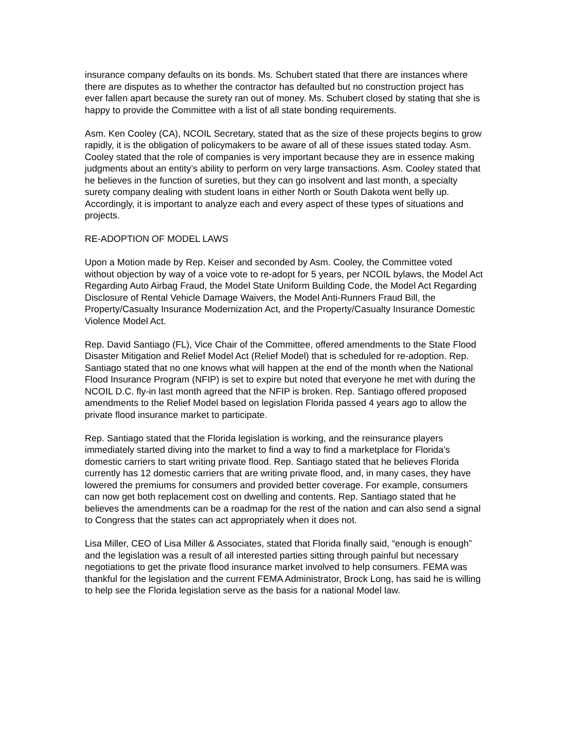insurance company defaults on its bonds. Ms. Schubert stated that there are instances where there are disputes as to whether the contractor has defaulted but no construction project has ever fallen apart because the surety ran out of money. Ms. Schubert closed by stating that she is happy to provide the Committee with a list of all state bonding requirements.
Asm. Ken Cooley (CA), NCOIL Secretary, stated that as the size of these projects begins to grow rapidly, it is the obligation of policymakers to be aware of all of these issues stated today. Asm. Cooley stated that the role of companies is very important because they are in essence making judgments about an entity’s ability to perform on very large transactions. Asm. Cooley stated that he believes in the function of sureties, but they can go insolvent and last month, a specialty surety company dealing with student loans in either North or South Dakota went belly up. Accordingly, it is important to analyze each and every aspect of these types of situations and projects.
RE-ADOPTION OF MODEL LAWS
Upon a Motion made by Rep. Keiser and seconded by Asm. Cooley, the Committee voted without objection by way of a voice vote to re-adopt for 5 years, per NCOIL bylaws, the Model Act Regarding Auto Airbag Fraud, the Model State Uniform Building Code, the Model Act Regarding Disclosure of Rental Vehicle Damage Waivers, the Model Anti-Runners Fraud Bill, the Property/Casualty Insurance Modernization Act, and the Property/Casualty Insurance Domestic Violence Model Act.
Rep. David Santiago (FL), Vice Chair of the Committee, offered amendments to the State Flood Disaster Mitigation and Relief Model Act (Relief Model) that is scheduled for re-adoption. Rep. Santiago stated that no one knows what will happen at the end of the month when the National Flood Insurance Program (NFIP) is set to expire but noted that everyone he met with during the NCOIL D.C. fly-in last month agreed that the NFIP is broken. Rep. Santiago offered proposed amendments to the Relief Model based on legislation Florida passed 4 years ago to allow the private flood insurance market to participate.
Rep. Santiago stated that the Florida legislation is working, and the reinsurance players immediately started diving into the market to find a way to find a marketplace for Florida’s domestic carriers to start writing private flood. Rep. Santiago stated that he believes Florida currently has 12 domestic carriers that are writing private flood, and, in many cases, they have lowered the premiums for consumers and provided better coverage. For example, consumers can now get both replacement cost on dwelling and contents. Rep. Santiago stated that he believes the amendments can be a roadmap for the rest of the nation and can also send a signal to Congress that the states can act appropriately when it does not.
Lisa Miller, CEO of Lisa Miller & Associates, stated that Florida finally said, “enough is enough” and the legislation was a result of all interested parties sitting through painful but necessary negotiations to get the private flood insurance market involved to help consumers. FEMA was thankful for the legislation and the current FEMA Administrator, Brock Long, has said he is willing to help see the Florida legislation serve as the basis for a national Model law.